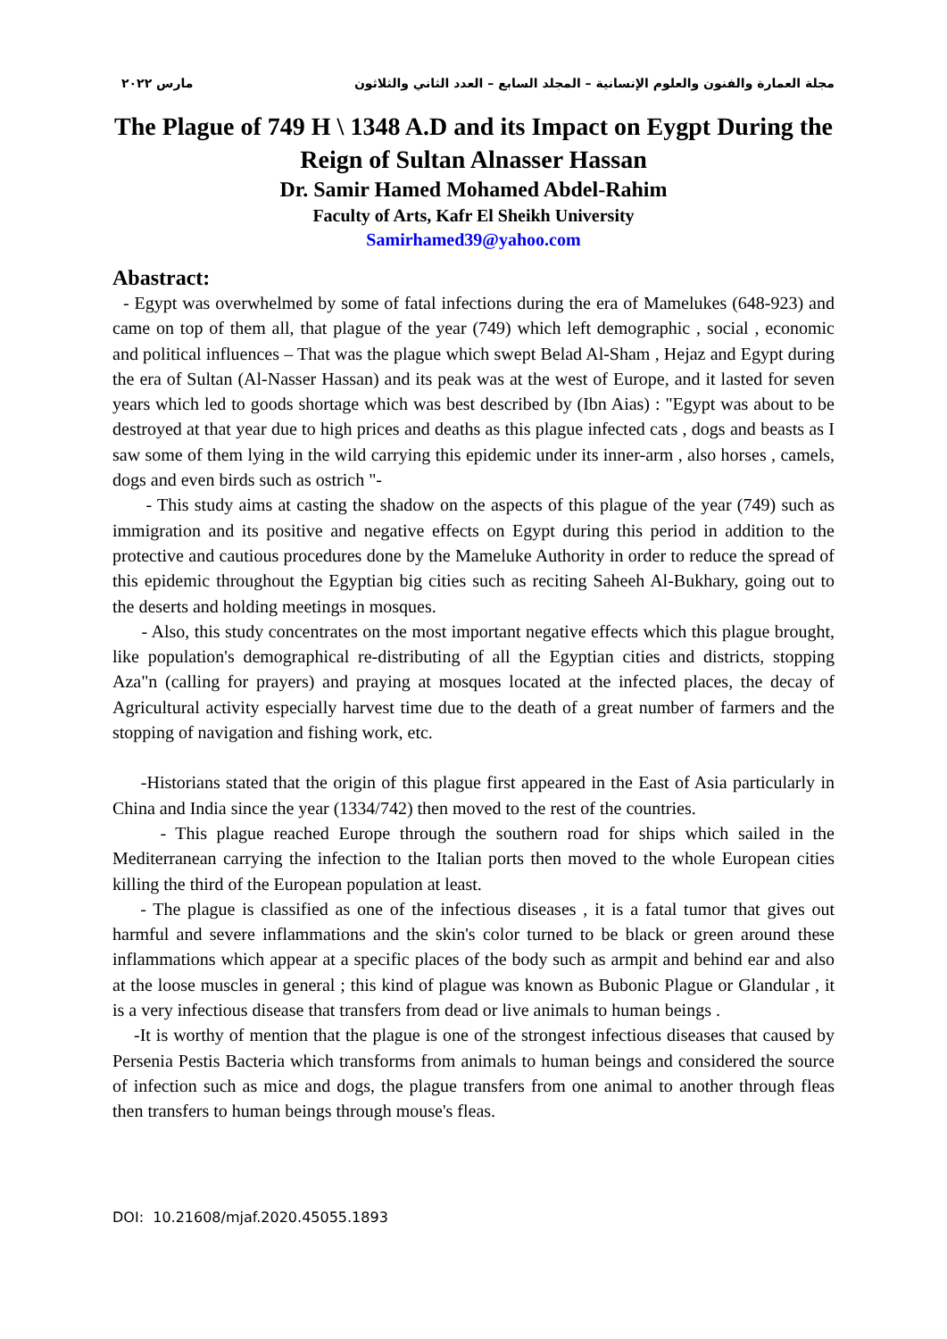مجلة العمارة والفنون والعلوم الإنسانية – المجلد السابع – العدد الثاني والثلاثون مارس ٢٠٢٢
The Plague of 749 H \ 1348 A.D and its Impact on Eygpt During the Reign of Sultan Alnasser Hassan
Dr. Samir Hamed Mohamed Abdel-Rahim
Faculty of Arts, Kafr El Sheikh University
Samirhamed39@yahoo.com
Abastract:
- Egypt was overwhelmed by some of fatal infections during the era of Mamelukes (648-923) and came on top of them all, that plague of the year (749) which left demographic , social , economic and political influences – That was the plague which swept Belad Al-Sham , Hejaz and Egypt during the era of Sultan (Al-Nasser Hassan) and its peak was at the west of Europe, and it lasted for seven years which led to goods shortage which was best described by (Ibn Aias) : "Egypt was about to be destroyed at that year due to high prices and deaths as this plague infected cats , dogs and beasts as I saw some of them lying in the wild carrying this epidemic under its inner-arm , also horses , camels, dogs and even birds such as ostrich "-
- This study aims at casting the shadow on the aspects of this plague of the year (749) such as immigration and its positive and negative effects on Egypt during this period in addition to the protective and cautious procedures done by the Mameluke Authority in order to reduce the spread of this epidemic throughout the Egyptian big cities such as reciting Saheeh Al-Bukhary, going out to the deserts and holding meetings in mosques.
- Also, this study concentrates on the most important negative effects which this plague brought, like population's demographical re-distributing of all the Egyptian cities and districts, stopping Aza"n (calling for prayers) and praying at mosques located at the infected places, the decay of Agricultural activity especially harvest time due to the death of a great number of farmers and the stopping of navigation and fishing work, etc.
-Historians stated that the origin of this plague first appeared in the East of Asia particularly in China and India since the year (1334/742) then moved to the rest of the countries.
- This plague reached Europe through the southern road for ships which sailed in the Mediterranean carrying the infection to the Italian ports then moved to the whole European cities killing the third of the European population at least.
- The plague is classified as one of the infectious diseases , it is a fatal tumor that gives out harmful and severe inflammations and the skin's color turned to be black or green around these inflammations which appear at a specific places of the body such as armpit and behind ear and also at the loose muscles in general ; this kind of plague was known as Bubonic Plague or Glandular , it is a very infectious disease that transfers from dead or live animals to human beings .
-It is worthy of mention that the plague is one of the strongest infectious diseases that caused by Persenia Pestis Bacteria which transforms from animals to human beings and considered the source of infection such as mice and dogs, the plague transfers from one animal to another through fleas then transfers to human beings through mouse's fleas.
DOI: 10.21608/mjaf.2020.45055.1893